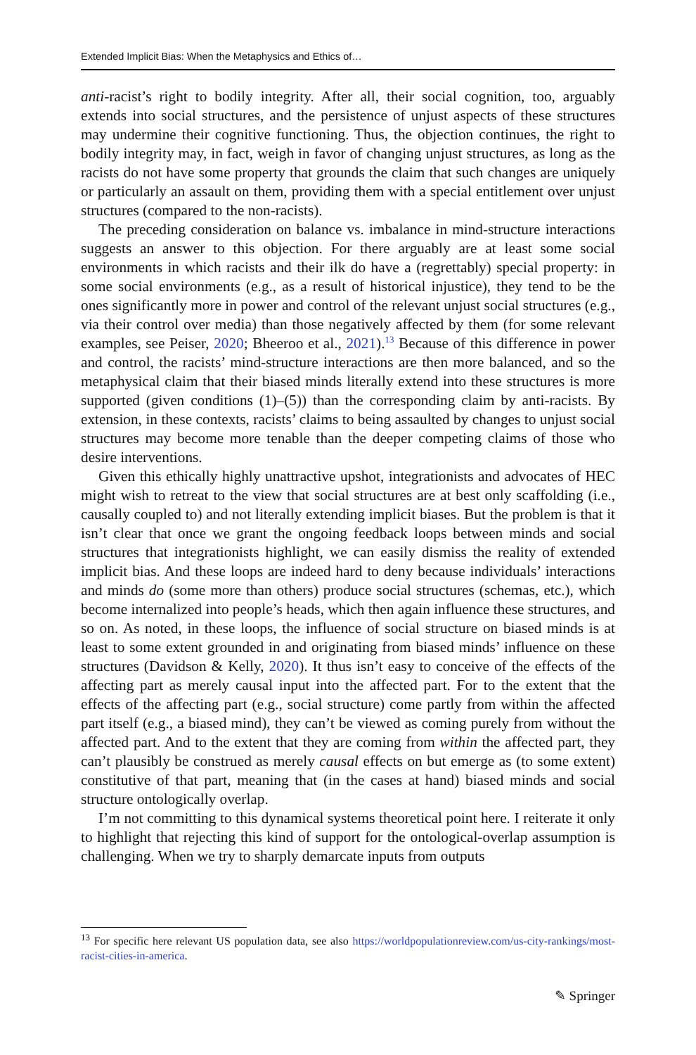Extended Implicit Bias: When the Metaphysics and Ethics of…
anti-racist’s right to bodily integrity. After all, their social cognition, too, arguably extends into social structures, and the persistence of unjust aspects of these structures may undermine their cognitive functioning. Thus, the objection continues, the right to bodily integrity may, in fact, weigh in favor of changing unjust structures, as long as the racists do not have some property that grounds the claim that such changes are uniquely or particularly an assault on them, providing them with a special entitlement over unjust structures (compared to the non-racists).
The preceding consideration on balance vs. imbalance in mind-structure interactions suggests an answer to this objection. For there arguably are at least some social environments in which racists and their ilk do have a (regrettably) special property: in some social environments (e.g., as a result of historical injustice), they tend to be the ones significantly more in power and control of the relevant unjust social structures (e.g., via their control over media) than those negatively affected by them (for some relevant examples, see Peiser, 2020; Bheeroo et al., 2021).<sup>13</sup> Because of this difference in power and control, the racists’ mind-structure interactions are then more balanced, and so the metaphysical claim that their biased minds literally extend into these structures is more supported (given conditions (1)–(5)) than the corresponding claim by anti-racists. By extension, in these contexts, racists’ claims to being assaulted by changes to unjust social structures may become more tenable than the deeper competing claims of those who desire interventions.
Given this ethically highly unattractive upshot, integrationists and advocates of HEC might wish to retreat to the view that social structures are at best only scaffolding (i.e., causally coupled to) and not literally extending implicit biases. But the problem is that it isn’t clear that once we grant the ongoing feedback loops between minds and social structures that integrationists highlight, we can easily dismiss the reality of extended implicit bias. And these loops are indeed hard to deny because individuals’ interactions and minds do (some more than others) produce social structures (schemas, etc.), which become internalized into people’s heads, which then again influence these structures, and so on. As noted, in these loops, the influence of social structure on biased minds is at least to some extent grounded in and originating from biased minds’ influence on these structures (Davidson & Kelly, 2020). It thus isn’t easy to conceive of the effects of the affecting part as merely causal input into the affected part. For to the extent that the effects of the affecting part (e.g., social structure) come partly from within the affected part itself (e.g., a biased mind), they can’t be viewed as coming purely from without the affected part. And to the extent that they are coming from within the affected part, they can’t plausibly be construed as merely causal effects on but emerge as (to some extent) constitutive of that part, meaning that (in the cases at hand) biased minds and social structure ontologically overlap.
I’m not committing to this dynamical systems theoretical point here. I reiterate it only to highlight that rejecting this kind of support for the ontological-overlap assumption is challenging. When we try to sharply demarcate inputs from outputs
<sup>13</sup> For specific here relevant US population data, see also https://worldpopulationreview.com/us-city-rankings/most-racist-cities-in-america.
✎ Springer